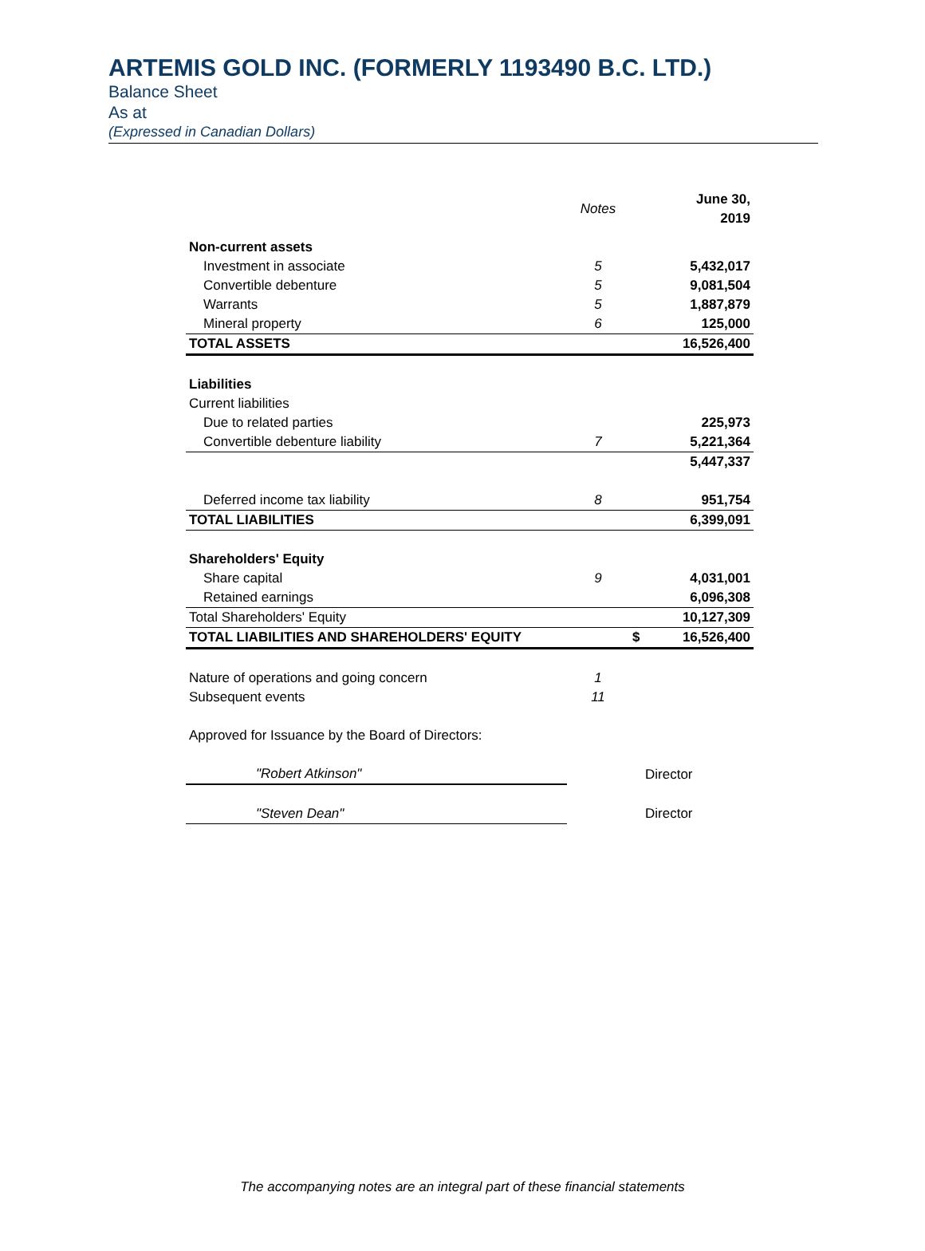ARTEMIS GOLD INC. (FORMERLY 1193490 B.C. LTD.)
Balance Sheet
As at
(Expressed in Canadian Dollars)
| | Notes | | June 30, 2019 |
| --- | --- | --- | --- |
| Non-current assets | | | |
| Investment in associate | 5 | | 5,432,017 |
| Convertible debenture | 5 | | 9,081,504 |
| Warrants | 5 | | 1,887,879 |
| Mineral property | 6 | | 125,000 |
| TOTAL ASSETS | | | 16,526,400 |
| Liabilities | | | |
| Current liabilities | | | |
| Due to related parties | | | 225,973 |
| Convertible debenture liability | 7 | | 5,221,364 |
| | | | 5,447,337 |
| Deferred income tax liability | 8 | | 951,754 |
| TOTAL LIABILITIES | | | 6,399,091 |
| Shareholders' Equity | | | |
| Share capital | 9 | | 4,031,001 |
| Retained earnings | | | 6,096,308 |
| Total Shareholders' Equity | | | 10,127,309 |
| TOTAL LIABILITIES AND SHAREHOLDERS' EQUITY | | $ | 16,526,400 |
| Nature of operations and going concern | 1 | | |
| Subsequent events | 11 | | |
| Approved for Issuance by the Board of Directors: | | | |
| "Robert Atkinson" | | Director | |
| "Steven Dean" | | Director | |
The accompanying notes are an integral part of these financial statements